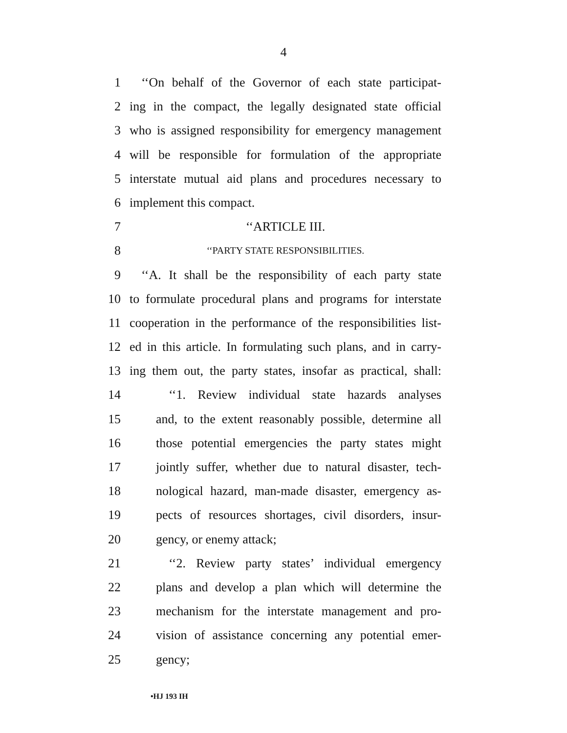4
1 ‘‘On behalf of the Governor of each state participat-
2 ing in the compact, the legally designated state official
3 who is assigned responsibility for emergency management
4 will be responsible for formulation of the appropriate
5 interstate mutual aid plans and procedures necessary to
6 implement this compact.
7 ‘‘ARTICLE III.
8 ‘‘PARTY STATE RESPONSIBILITIES.
9 ‘‘A. It shall be the responsibility of each party state
10 to formulate procedural plans and programs for interstate
11 cooperation in the performance of the responsibilities list-
12 ed in this article. In formulating such plans, and in carry-
13 ing them out, the party states, insofar as practical, shall:
14 ‘‘1. Review individual state hazards analyses
15 and, to the extent reasonably possible, determine all
16 those potential emergencies the party states might
17 jointly suffer, whether due to natural disaster, tech-
18 nological hazard, man-made disaster, emergency as-
19 pects of resources shortages, civil disorders, insur-
20 gency, or enemy attack;
21 ‘‘2. Review party states’ individual emergency
22 plans and develop a plan which will determine the
23 mechanism for the interstate management and pro-
24 vision of assistance concerning any potential emer-
25 gency;
•HJ 193 IH